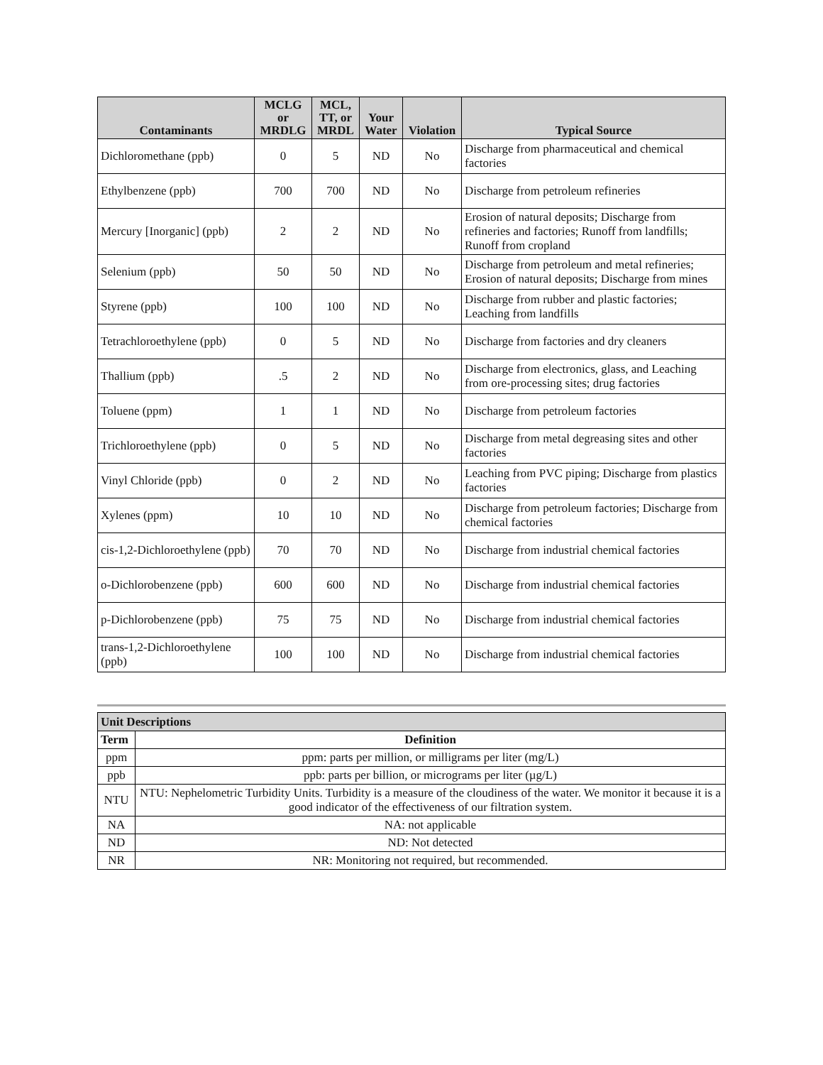| Contaminants | MCLG or MRDLG | MCL, TT, or MRDL | Your Water | Violation | Typical Source |
| --- | --- | --- | --- | --- | --- |
| Dichloromethane (ppb) | 0 | 5 | ND | No | Discharge from pharmaceutical and chemical factories |
| Ethylbenzene (ppb) | 700 | 700 | ND | No | Discharge from petroleum refineries |
| Mercury [Inorganic] (ppb) | 2 | 2 | ND | No | Erosion of natural deposits; Discharge from refineries and factories; Runoff from landfills; Runoff from cropland |
| Selenium (ppb) | 50 | 50 | ND | No | Discharge from petroleum and metal refineries; Erosion of natural deposits; Discharge from mines |
| Styrene (ppb) | 100 | 100 | ND | No | Discharge from rubber and plastic factories; Leaching from landfills |
| Tetrachloroethylene (ppb) | 0 | 5 | ND | No | Discharge from factories and dry cleaners |
| Thallium (ppb) | .5 | 2 | ND | No | Discharge from electronics, glass, and Leaching from ore-processing sites; drug factories |
| Toluene (ppm) | 1 | 1 | ND | No | Discharge from petroleum factories |
| Trichloroethylene (ppb) | 0 | 5 | ND | No | Discharge from metal degreasing sites and other factories |
| Vinyl Chloride (ppb) | 0 | 2 | ND | No | Leaching from PVC piping; Discharge from plastics factories |
| Xylenes (ppm) | 10 | 10 | ND | No | Discharge from petroleum factories; Discharge from chemical factories |
| cis-1,2-Dichloroethylene (ppb) | 70 | 70 | ND | No | Discharge from industrial chemical factories |
| o-Dichlorobenzene (ppb) | 600 | 600 | ND | No | Discharge from industrial chemical factories |
| p-Dichlorobenzene (ppb) | 75 | 75 | ND | No | Discharge from industrial chemical factories |
| trans-1,2-Dichloroethylene (ppb) | 100 | 100 | ND | No | Discharge from industrial chemical factories |
| Unit Descriptions | |
| --- | --- |
| Term | Definition |
| ppm | ppm: parts per million, or milligrams per liter (mg/L) |
| ppb | ppb: parts per billion, or micrograms per liter (µg/L) |
| NTU | NTU: Nephelometric Turbidity Units. Turbidity is a measure of the cloudiness of the water. We monitor it because it is a good indicator of the effectiveness of our filtration system. |
| NA | NA: not applicable |
| ND | ND: Not detected |
| NR | NR: Monitoring not required, but recommended. |